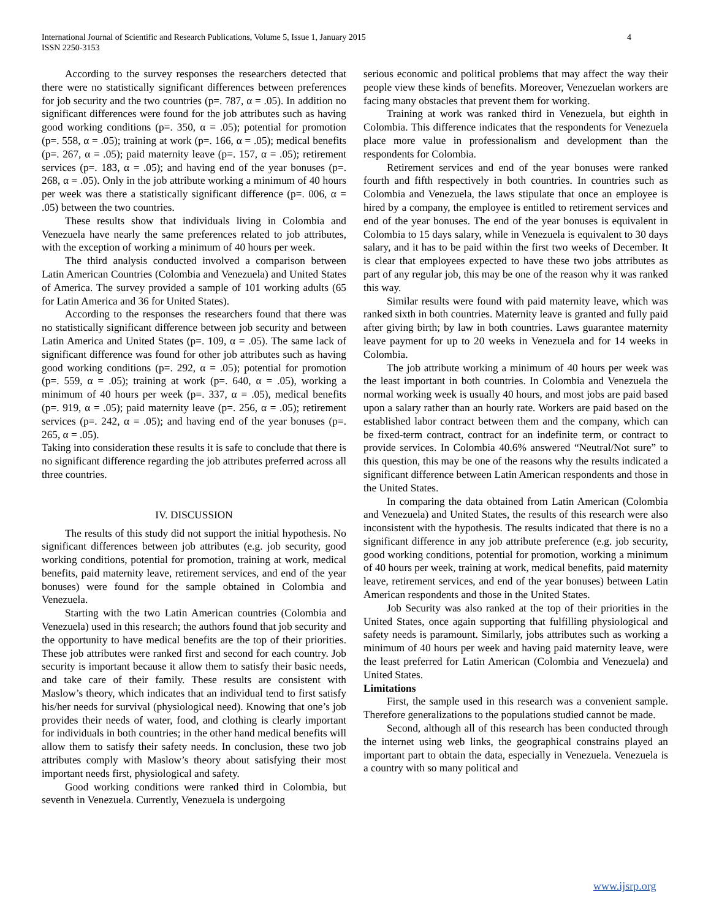4 International Journal of Scientific and Research Publications, Volume 5, Issue 1, January 2015
ISSN 2250-3153
According to the survey responses the researchers detected that there were no statistically significant differences between preferences for job security and the two countries (p=. 787, α = .05). In addition no significant differences were found for the job attributes such as having good working conditions (p=. 350, α = .05); potential for promotion (p=. 558, α = .05); training at work (p=. 166, α = .05); medical benefits (p=. 267, α = .05); paid maternity leave (p=. 157, α = .05); retirement services (p=. 183, α = .05); and having end of the year bonuses (p=. 268, α = .05). Only in the job attribute working a minimum of 40 hours per week was there a statistically significant difference (p=. 006, α = .05) between the two countries.
These results show that individuals living in Colombia and Venezuela have nearly the same preferences related to job attributes, with the exception of working a minimum of 40 hours per week.
The third analysis conducted involved a comparison between Latin American Countries (Colombia and Venezuela) and United States of America. The survey provided a sample of 101 working adults (65 for Latin America and 36 for United States).
According to the responses the researchers found that there was no statistically significant difference between job security and between Latin America and United States (p=. 109, α = .05). The same lack of significant difference was found for other job attributes such as having good working conditions (p=. 292, α = .05); potential for promotion (p=. 559, α = .05); training at work (p=. 640, α = .05), working a minimum of 40 hours per week (p=. 337, α = .05), medical benefits (p=. 919, α = .05); paid maternity leave (p=. 256, α = .05); retirement services (p=. 242, α = .05); and having end of the year bonuses (p=. 265, α = .05).
Taking into consideration these results it is safe to conclude that there is no significant difference regarding the job attributes preferred across all three countries.
IV. DISCUSSION
The results of this study did not support the initial hypothesis. No significant differences between job attributes (e.g. job security, good working conditions, potential for promotion, training at work, medical benefits, paid maternity leave, retirement services, and end of the year bonuses) were found for the sample obtained in Colombia and Venezuela.
Starting with the two Latin American countries (Colombia and Venezuela) used in this research; the authors found that job security and the opportunity to have medical benefits are the top of their priorities. These job attributes were ranked first and second for each country. Job security is important because it allow them to satisfy their basic needs, and take care of their family. These results are consistent with Maslow’s theory, which indicates that an individual tend to first satisfy his/her needs for survival (physiological need). Knowing that one’s job provides their needs of water, food, and clothing is clearly important for individuals in both countries; in the other hand medical benefits will allow them to satisfy their safety needs. In conclusion, these two job attributes comply with Maslow’s theory about satisfying their most important needs first, physiological and safety.
Good working conditions were ranked third in Colombia, but seventh in Venezuela. Currently, Venezuela is undergoing
serious economic and political problems that may affect the way their people view these kinds of benefits. Moreover, Venezuelan workers are facing many obstacles that prevent them for working.
Training at work was ranked third in Venezuela, but eighth in Colombia. This difference indicates that the respondents for Venezuela place more value in professionalism and development than the respondents for Colombia.
Retirement services and end of the year bonuses were ranked fourth and fifth respectively in both countries. In countries such as Colombia and Venezuela, the laws stipulate that once an employee is hired by a company, the employee is entitled to retirement services and end of the year bonuses. The end of the year bonuses is equivalent in Colombia to 15 days salary, while in Venezuela is equivalent to 30 days salary, and it has to be paid within the first two weeks of December. It is clear that employees expected to have these two jobs attributes as part of any regular job, this may be one of the reason why it was ranked this way.
Similar results were found with paid maternity leave, which was ranked sixth in both countries. Maternity leave is granted and fully paid after giving birth; by law in both countries. Laws guarantee maternity leave payment for up to 20 weeks in Venezuela and for 14 weeks in Colombia.
The job attribute working a minimum of 40 hours per week was the least important in both countries. In Colombia and Venezuela the normal working week is usually 40 hours, and most jobs are paid based upon a salary rather than an hourly rate. Workers are paid based on the established labor contract between them and the company, which can be fixed-term contract, contract for an indefinite term, or contract to provide services. In Colombia 40.6% answered “Neutral/Not sure” to this question, this may be one of the reasons why the results indicated a significant difference between Latin American respondents and those in the United States.
In comparing the data obtained from Latin American (Colombia and Venezuela) and United States, the results of this research were also inconsistent with the hypothesis. The results indicated that there is no a significant difference in any job attribute preference (e.g. job security, good working conditions, potential for promotion, working a minimum of 40 hours per week, training at work, medical benefits, paid maternity leave, retirement services, and end of the year bonuses) between Latin American respondents and those in the United States.
Job Security was also ranked at the top of their priorities in the United States, once again supporting that fulfilling physiological and safety needs is paramount. Similarly, jobs attributes such as working a minimum of 40 hours per week and having paid maternity leave, were the least preferred for Latin American (Colombia and Venezuela) and United States.
Limitations
First, the sample used in this research was a convenient sample. Therefore generalizations to the populations studied cannot be made.
Second, although all of this research has been conducted through the internet using web links, the geographical constrains played an important part to obtain the data, especially in Venezuela. Venezuela is a country with so many political and
www.ijsrp.org